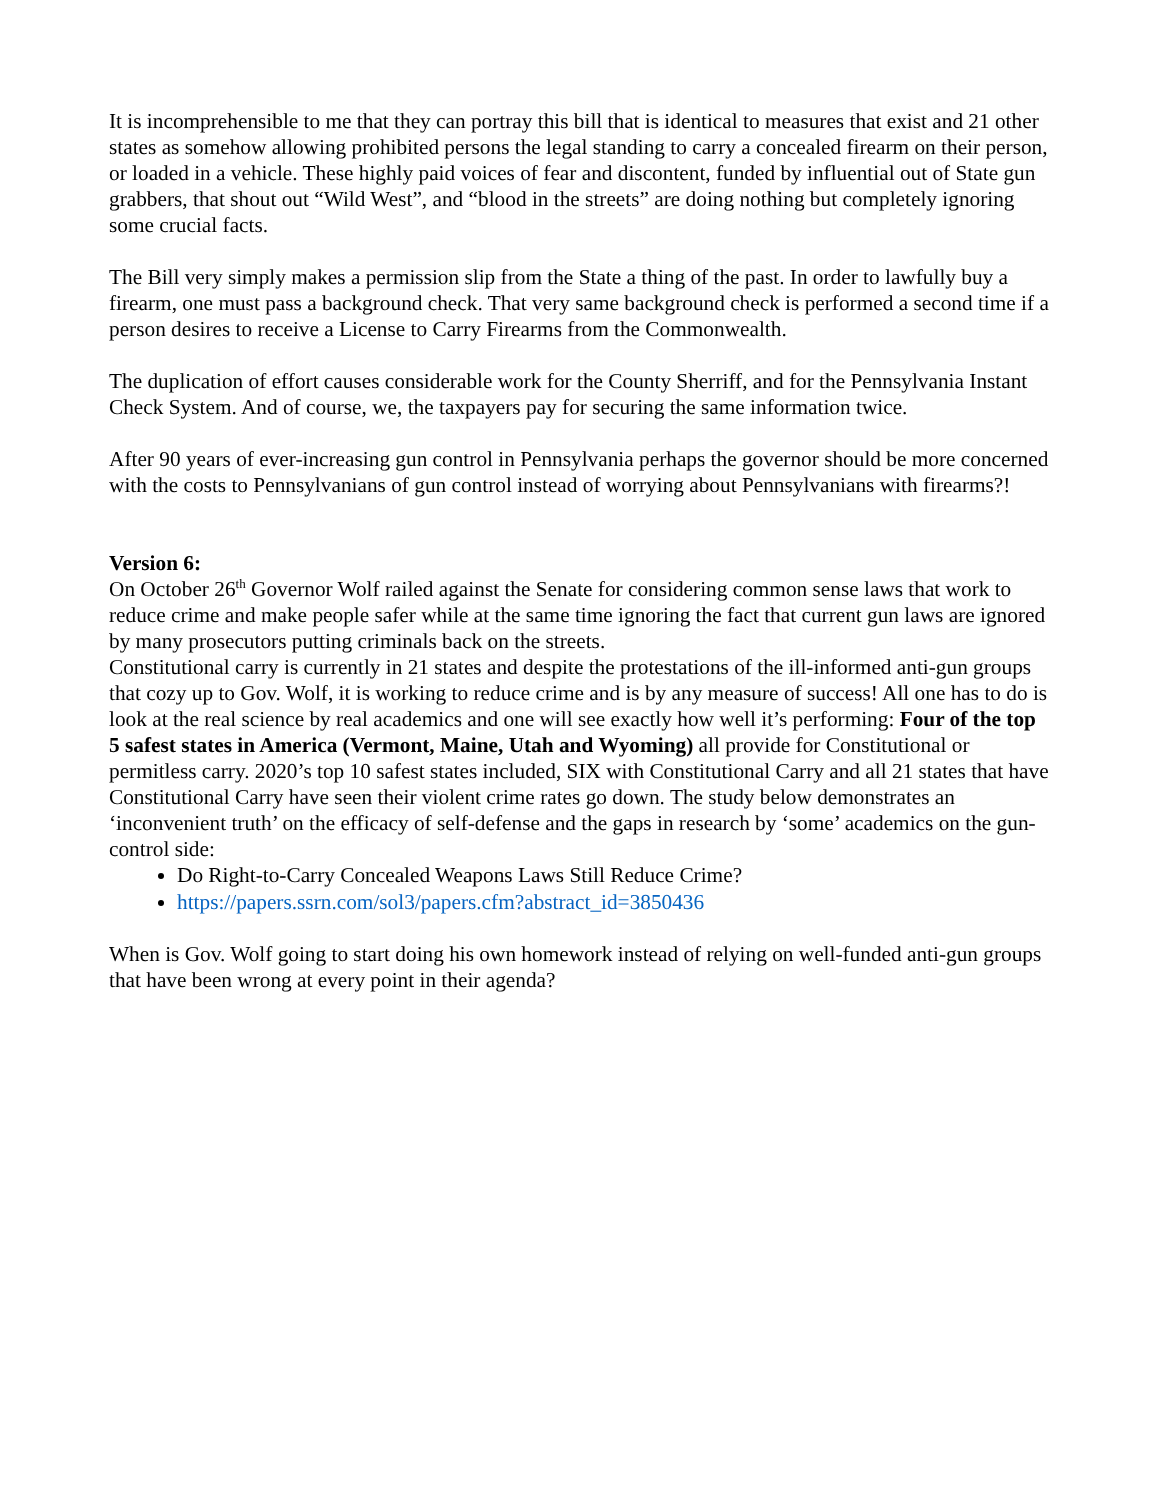It is incomprehensible to me that they can portray this bill that is identical to measures that exist and 21 other states as somehow allowing prohibited persons the legal standing to carry a concealed firearm on their person, or loaded in a vehicle. These highly paid voices of fear and discontent, funded by influential out of State gun grabbers, that shout out “Wild West”, and “blood in the streets” are doing nothing but completely ignoring some crucial facts.
The Bill very simply makes a permission slip from the State a thing of the past. In order to lawfully buy a firearm, one must pass a background check. That very same background check is performed a second time if a person desires to receive a License to Carry Firearms from the Commonwealth.
The duplication of effort causes considerable work for the County Sherriff, and for the Pennsylvania Instant Check System. And of course, we, the taxpayers pay for securing the same information twice.
After 90 years of ever-increasing gun control in Pennsylvania perhaps the governor should be more concerned with the costs to Pennsylvanians of gun control instead of worrying about Pennsylvanians with firearms?!
Version 6:
On October 26<sup>th</sup> Governor Wolf railed against the Senate for considering common sense laws that work to reduce crime and make people safer while at the same time ignoring the fact that current gun laws are ignored by many prosecutors putting criminals back on the streets.
Constitutional carry is currently in 21 states and despite the protestations of the ill-informed anti-gun groups that cozy up to Gov. Wolf, it is working to reduce crime and is by any measure of success! All one has to do is look at the real science by real academics and one will see exactly how well it’s performing: Four of the top 5 safest states in America (Vermont, Maine, Utah and Wyoming) all provide for Constitutional or permitless carry. 2020’s top 10 safest states included, SIX with Constitutional Carry and all 21 states that have Constitutional Carry have seen their violent crime rates go down. The study below demonstrates an ‘inconvenient truth’ on the efficacy of self-defense and the gaps in research by ‘some’ academics on the gun-control side:
Do Right-to-Carry Concealed Weapons Laws Still Reduce Crime?
https://papers.ssrn.com/sol3/papers.cfm?abstract_id=3850436
When is Gov. Wolf going to start doing his own homework instead of relying on well-funded anti-gun groups that have been wrong at every point in their agenda?